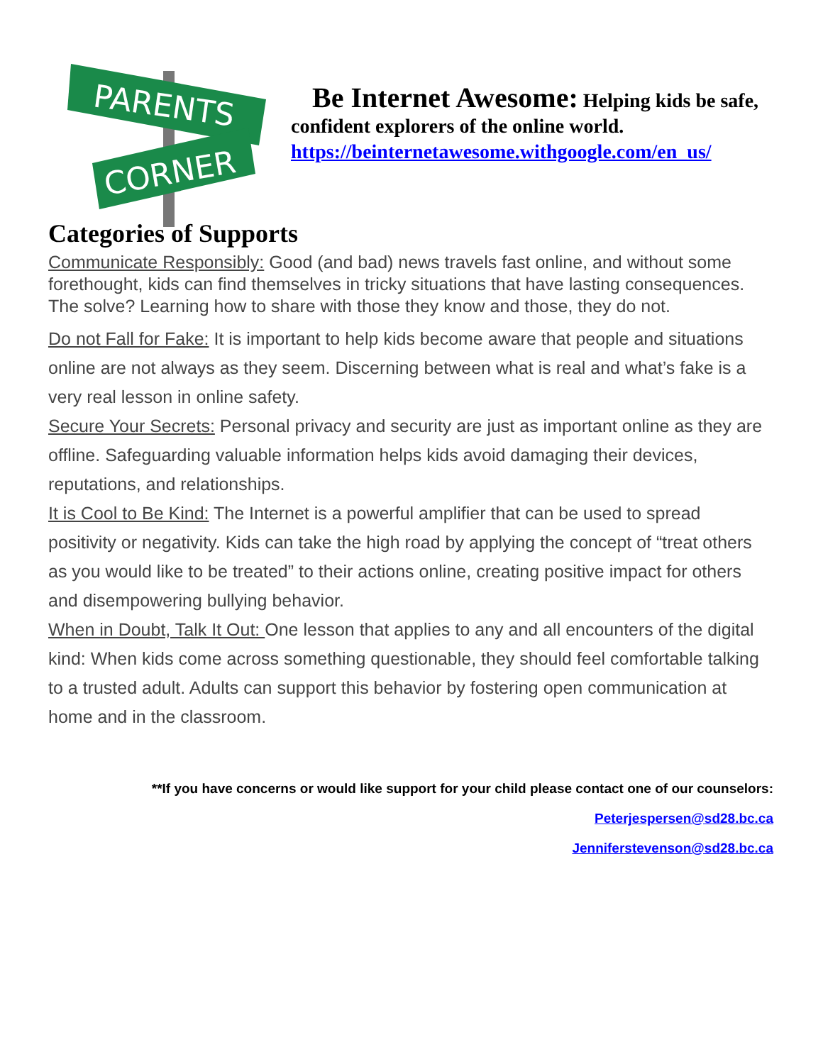PARENTS
CORNER
Be Internet Awesome: Helping kids be safe, confident explorers of the online world.
https://beinternetawesome.withgoogle.com/en_us/
Categories of Supports
Communicate Responsibly: Good (and bad) news travels fast online, and without some forethought, kids can find themselves in tricky situations that have lasting consequences. The solve? Learning how to share with those they know and those, they do not.
Do not Fall for Fake: It is important to help kids become aware that people and situations online are not always as they seem. Discerning between what is real and what’s fake is a very real lesson in online safety.
Secure Your Secrets: Personal privacy and security are just as important online as they are offline. Safeguarding valuable information helps kids avoid damaging their devices, reputations, and relationships.
It is Cool to Be Kind: The Internet is a powerful amplifier that can be used to spread positivity or negativity. Kids can take the high road by applying the concept of “treat others as you would like to be treated” to their actions online, creating positive impact for others and disempowering bullying behavior.
When in Doubt, Talk It Out: One lesson that applies to any and all encounters of the digital kind: When kids come across something questionable, they should feel comfortable talking to a trusted adult. Adults can support this behavior by fostering open communication at home and in the classroom.
**If you have concerns or would like support for your child please contact one of our counselors:
Peterjespersen@sd28.bc.ca
Jenniferstevenson@sd28.bc.ca